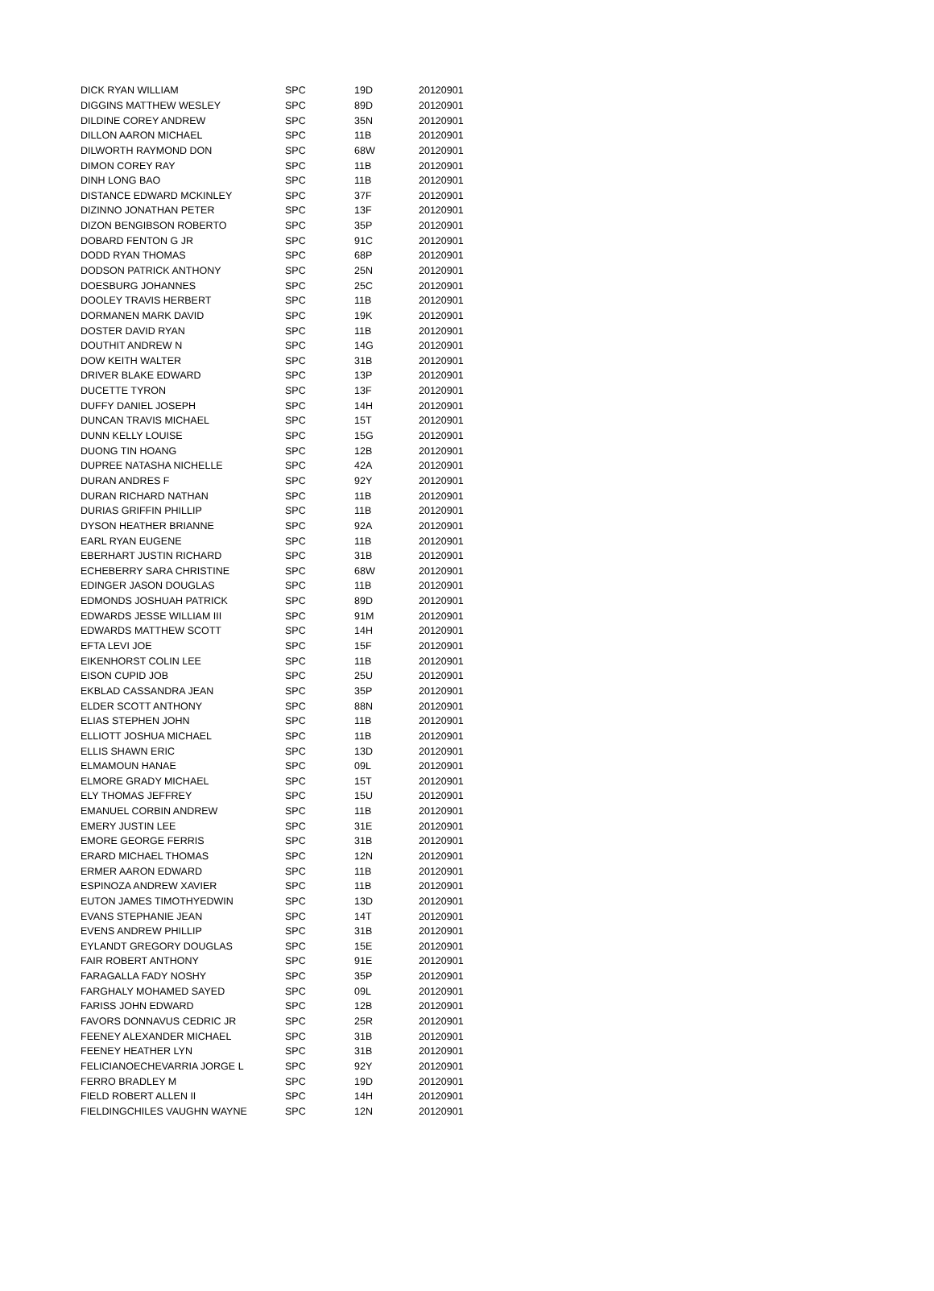| DICK RYAN WILLIAM | SPC | 19D | 20120901 |
| DIGGINS MATTHEW WESLEY | SPC | 89D | 20120901 |
| DILDINE COREY ANDREW | SPC | 35N | 20120901 |
| DILLON AARON MICHAEL | SPC | 11B | 20120901 |
| DILWORTH RAYMOND DON | SPC | 68W | 20120901 |
| DIMON COREY RAY | SPC | 11B | 20120901 |
| DINH LONG BAO | SPC | 11B | 20120901 |
| DISTANCE EDWARD MCKINLEY | SPC | 37F | 20120901 |
| DIZINNO JONATHAN PETER | SPC | 13F | 20120901 |
| DIZON BENGIBSON ROBERTO | SPC | 35P | 20120901 |
| DOBARD FENTON G JR | SPC | 91C | 20120901 |
| DODD RYAN THOMAS | SPC | 68P | 20120901 |
| DODSON PATRICK ANTHONY | SPC | 25N | 20120901 |
| DOESBURG JOHANNES | SPC | 25C | 20120901 |
| DOOLEY TRAVIS HERBERT | SPC | 11B | 20120901 |
| DORMANEN MARK DAVID | SPC | 19K | 20120901 |
| DOSTER DAVID RYAN | SPC | 11B | 20120901 |
| DOUTHIT ANDREW N | SPC | 14G | 20120901 |
| DOW KEITH WALTER | SPC | 31B | 20120901 |
| DRIVER BLAKE EDWARD | SPC | 13P | 20120901 |
| DUCETTE TYRON | SPC | 13F | 20120901 |
| DUFFY DANIEL JOSEPH | SPC | 14H | 20120901 |
| DUNCAN TRAVIS MICHAEL | SPC | 15T | 20120901 |
| DUNN KELLY LOUISE | SPC | 15G | 20120901 |
| DUONG TIN HOANG | SPC | 12B | 20120901 |
| DUPREE NATASHA NICHELLE | SPC | 42A | 20120901 |
| DURAN ANDRES F | SPC | 92Y | 20120901 |
| DURAN RICHARD NATHAN | SPC | 11B | 20120901 |
| DURIAS GRIFFIN PHILLIP | SPC | 11B | 20120901 |
| DYSON HEATHER BRIANNE | SPC | 92A | 20120901 |
| EARL RYAN EUGENE | SPC | 11B | 20120901 |
| EBERHART JUSTIN RICHARD | SPC | 31B | 20120901 |
| ECHEBERRY SARA CHRISTINE | SPC | 68W | 20120901 |
| EDINGER JASON DOUGLAS | SPC | 11B | 20120901 |
| EDMONDS JOSHUAH PATRICK | SPC | 89D | 20120901 |
| EDWARDS JESSE WILLIAM III | SPC | 91M | 20120901 |
| EDWARDS MATTHEW SCOTT | SPC | 14H | 20120901 |
| EFTA LEVI JOE | SPC | 15F | 20120901 |
| EIKENHORST COLIN LEE | SPC | 11B | 20120901 |
| EISON CUPID JOB | SPC | 25U | 20120901 |
| EKBLAD CASSANDRA JEAN | SPC | 35P | 20120901 |
| ELDER SCOTT ANTHONY | SPC | 88N | 20120901 |
| ELIAS STEPHEN JOHN | SPC | 11B | 20120901 |
| ELLIOTT JOSHUA MICHAEL | SPC | 11B | 20120901 |
| ELLIS SHAWN ERIC | SPC | 13D | 20120901 |
| ELMAMOUN HANAE | SPC | 09L | 20120901 |
| ELMORE GRADY MICHAEL | SPC | 15T | 20120901 |
| ELY THOMAS JEFFREY | SPC | 15U | 20120901 |
| EMANUEL CORBIN ANDREW | SPC | 11B | 20120901 |
| EMERY JUSTIN LEE | SPC | 31E | 20120901 |
| EMORE GEORGE FERRIS | SPC | 31B | 20120901 |
| ERARD MICHAEL THOMAS | SPC | 12N | 20120901 |
| ERMER AARON EDWARD | SPC | 11B | 20120901 |
| ESPINOZA ANDREW XAVIER | SPC | 11B | 20120901 |
| EUTON JAMES TIMOTHYEDWIN | SPC | 13D | 20120901 |
| EVANS STEPHANIE JEAN | SPC | 14T | 20120901 |
| EVENS ANDREW PHILLIP | SPC | 31B | 20120901 |
| EYLANDT GREGORY DOUGLAS | SPC | 15E | 20120901 |
| FAIR ROBERT ANTHONY | SPC | 91E | 20120901 |
| FARAGALLA FADY NOSHY | SPC | 35P | 20120901 |
| FARGHALY MOHAMED SAYED | SPC | 09L | 20120901 |
| FARISS JOHN EDWARD | SPC | 12B | 20120901 |
| FAVORS DONNAVUS CEDRIC JR | SPC | 25R | 20120901 |
| FEENEY ALEXANDER MICHAEL | SPC | 31B | 20120901 |
| FEENEY HEATHER LYN | SPC | 31B | 20120901 |
| FELICIANOECHEVARRIA JORGE L | SPC | 92Y | 20120901 |
| FERRO BRADLEY M | SPC | 19D | 20120901 |
| FIELD ROBERT ALLEN II | SPC | 14H | 20120901 |
| FIELDINGCHILES VAUGHN WAYNE | SPC | 12N | 20120901 |